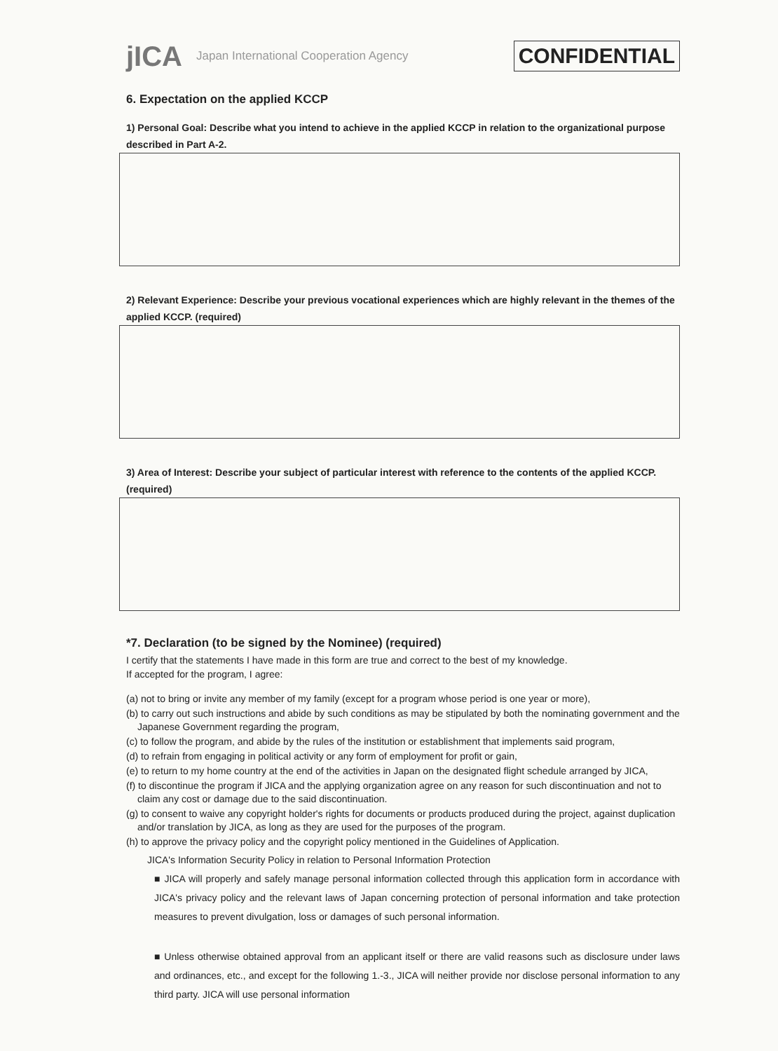jICA Japan International Cooperation Agency CONFIDENTIAL
6. Expectation on the applied KCCP
1) Personal Goal: Describe what you intend to achieve in the applied KCCP in relation to the organizational purpose described in Part A-2.
2) Relevant Experience: Describe your previous vocational experiences which are highly relevant in the themes of the applied KCCP. (required)
3) Area of Interest: Describe your subject of particular interest with reference to the contents of the applied KCCP. (required)
*7. Declaration (to be signed by the Nominee) (required)
I certify that the statements I have made in this form are true and correct to the best of my knowledge.
If accepted for the program, I agree:
(a) not to bring or invite any member of my family (except for a program whose period is one year or more),
(b) to carry out such instructions and abide by such conditions as may be stipulated by both the nominating government and the Japanese Government regarding the program,
(c) to follow the program, and abide by the rules of the institution or establishment that implements said program,
(d) to refrain from engaging in political activity or any form of employment for profit or gain,
(e) to return to my home country at the end of the activities in Japan on the designated flight schedule arranged by JICA,
(f) to discontinue the program if JICA and the applying organization agree on any reason for such discontinuation and not to claim any cost or damage due to the said discontinuation.
(g) to consent to waive any copyright holder's rights for documents or products produced during the project, against duplication and/or translation by JICA, as long as they are used for the purposes of the program.
(h) to approve the privacy policy and the copyright policy mentioned in the Guidelines of Application.
JICA's Information Security Policy in relation to Personal Information Protection
■ JICA will properly and safely manage personal information collected through this application form in accordance with JICA's privacy policy and the relevant laws of Japan concerning protection of personal information and take protection measures to prevent divulgation, loss or damages of such personal information.
■ Unless otherwise obtained approval from an applicant itself or there are valid reasons such as disclosure under laws and ordinances, etc., and except for the following 1.-3., JICA will neither provide nor disclose personal information to any third party. JICA will use personal information